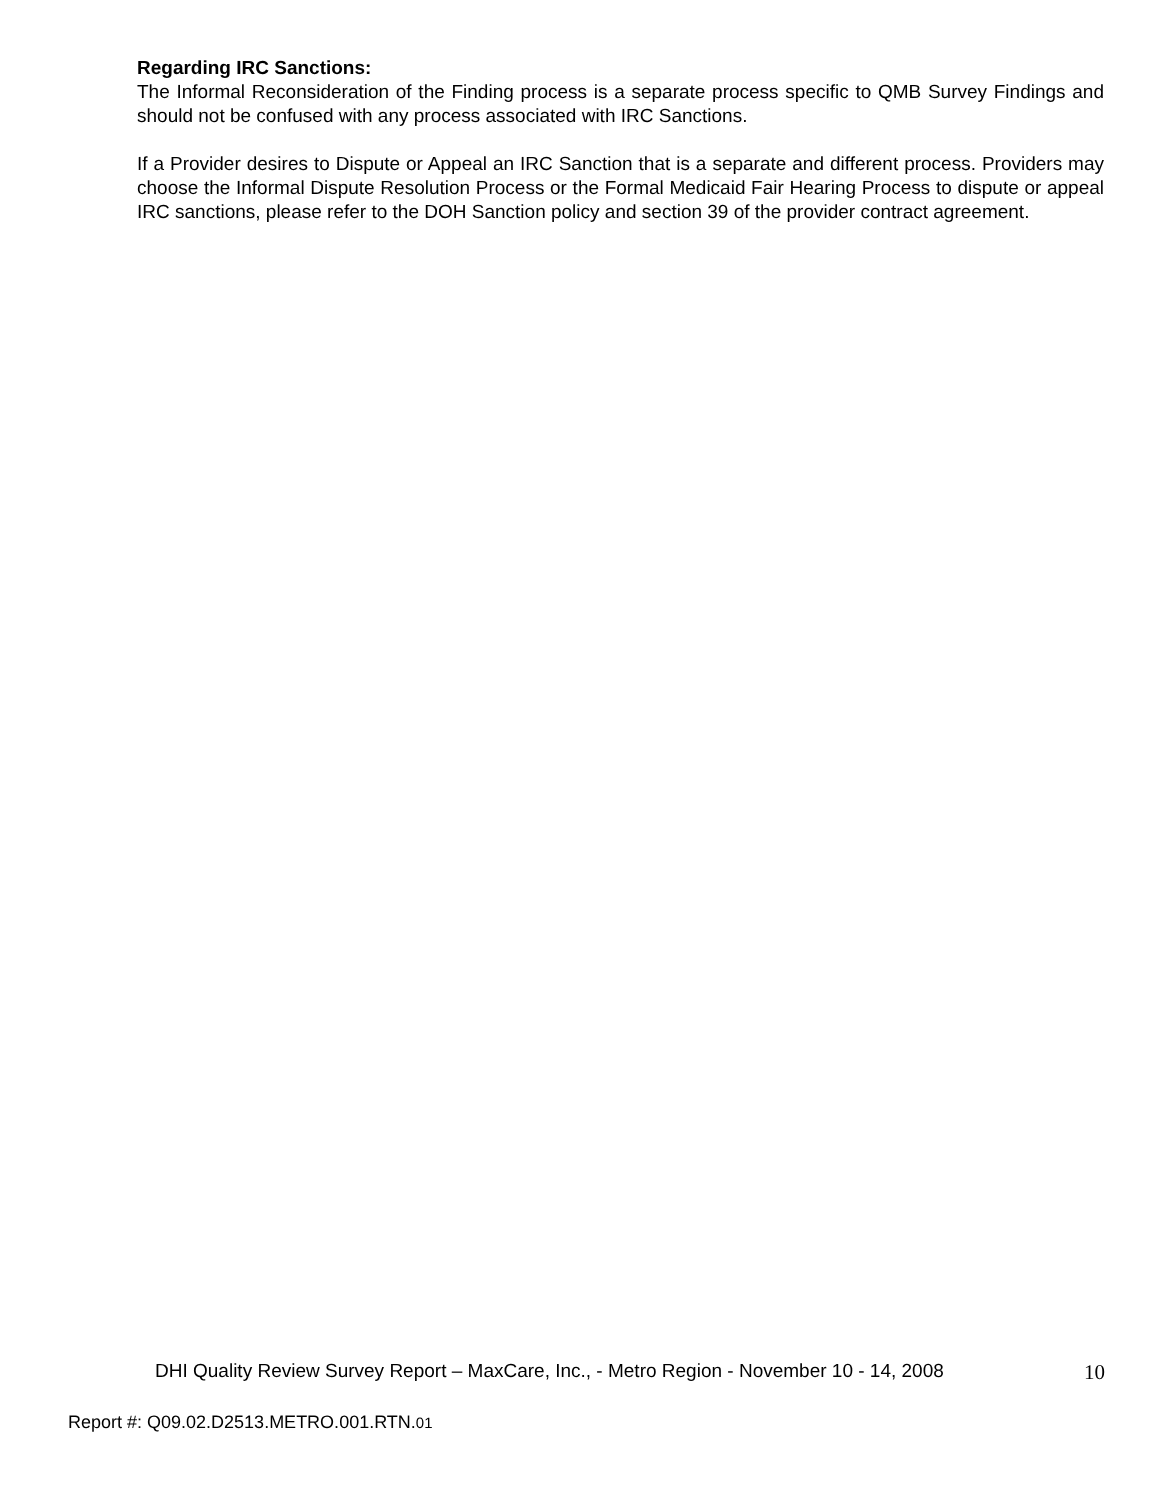Regarding IRC Sanctions:
The Informal Reconsideration of the Finding process is a separate process specific to QMB Survey Findings and should not be confused with any process associated with IRC Sanctions.
If a Provider desires to Dispute or Appeal an IRC Sanction that is a separate and different process. Providers may choose the Informal Dispute Resolution Process or the Formal Medicaid Fair Hearing Process to dispute or appeal IRC sanctions, please refer to the DOH Sanction policy and section 39 of the provider contract agreement.
DHI Quality Review Survey Report – MaxCare, Inc., - Metro Region - November 10 - 14, 2008 10
Report #: Q09.02.D2513.METRO.001.RTN.01